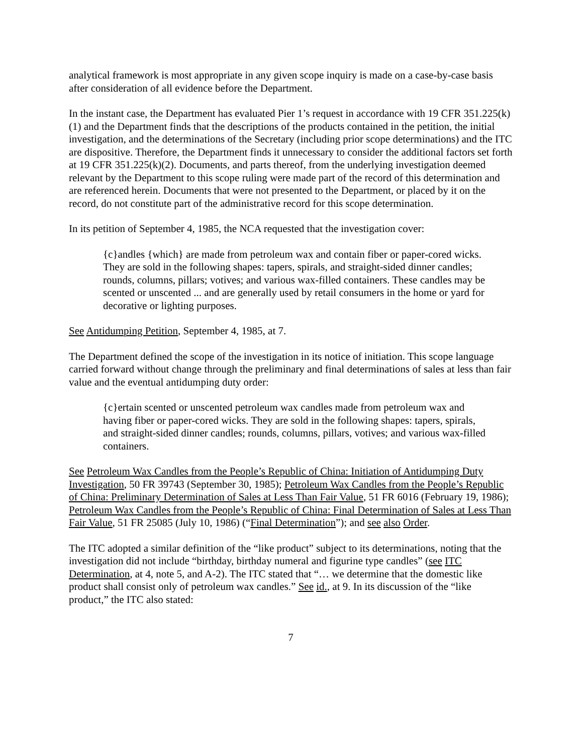analytical framework is most appropriate in any given scope inquiry is made on a case-by-case basis after consideration of all evidence before the Department.
In the instant case, the Department has evaluated Pier 1’s request in accordance with 19 CFR 351.225(k)(1) and the Department finds that the descriptions of the products contained in the petition, the initial investigation, and the determinations of the Secretary (including prior scope determinations) and the ITC are dispositive. Therefore, the Department finds it unnecessary to consider the additional factors set forth at 19 CFR 351.225(k)(2). Documents, and parts thereof, from the underlying investigation deemed relevant by the Department to this scope ruling were made part of the record of this determination and are referenced herein. Documents that were not presented to the Department, or placed by it on the record, do not constitute part of the administrative record for this scope determination.
In its petition of September 4, 1985, the NCA requested that the investigation cover:
{c}andles {which} are made from petroleum wax and contain fiber or paper-cored wicks. They are sold in the following shapes: tapers, spirals, and straight-sided dinner candles; rounds, columns, pillars; votives; and various wax-filled containers. These candles may be scented or unscented ... and are generally used by retail consumers in the home or yard for decorative or lighting purposes.
See Antidumping Petition, September 4, 1985, at 7.
The Department defined the scope of the investigation in its notice of initiation. This scope language carried forward without change through the preliminary and final determinations of sales at less than fair value and the eventual antidumping duty order:
{c}ertain scented or unscented petroleum wax candles made from petroleum wax and having fiber or paper-cored wicks. They are sold in the following shapes: tapers, spirals, and straight-sided dinner candles; rounds, columns, pillars, votives; and various wax-filled containers.
See Petroleum Wax Candles from the People’s Republic of China: Initiation of Antidumping Duty Investigation, 50 FR 39743 (September 30, 1985); Petroleum Wax Candles from the People’s Republic of China: Preliminary Determination of Sales at Less Than Fair Value, 51 FR 6016 (February 19, 1986); Petroleum Wax Candles from the People’s Republic of China: Final Determination of Sales at Less Than Fair Value, 51 FR 25085 (July 10, 1986) (“Final Determination”); and see also Order.
The ITC adopted a similar definition of the “like product” subject to its determinations, noting that the investigation did not include “birthday, birthday numeral and figurine type candles” (see ITC Determination, at 4, note 5, and A-2). The ITC stated that “… we determine that the domestic like product shall consist only of petroleum wax candles.” See id., at 9. In its discussion of the “like product,” the ITC also stated:
7